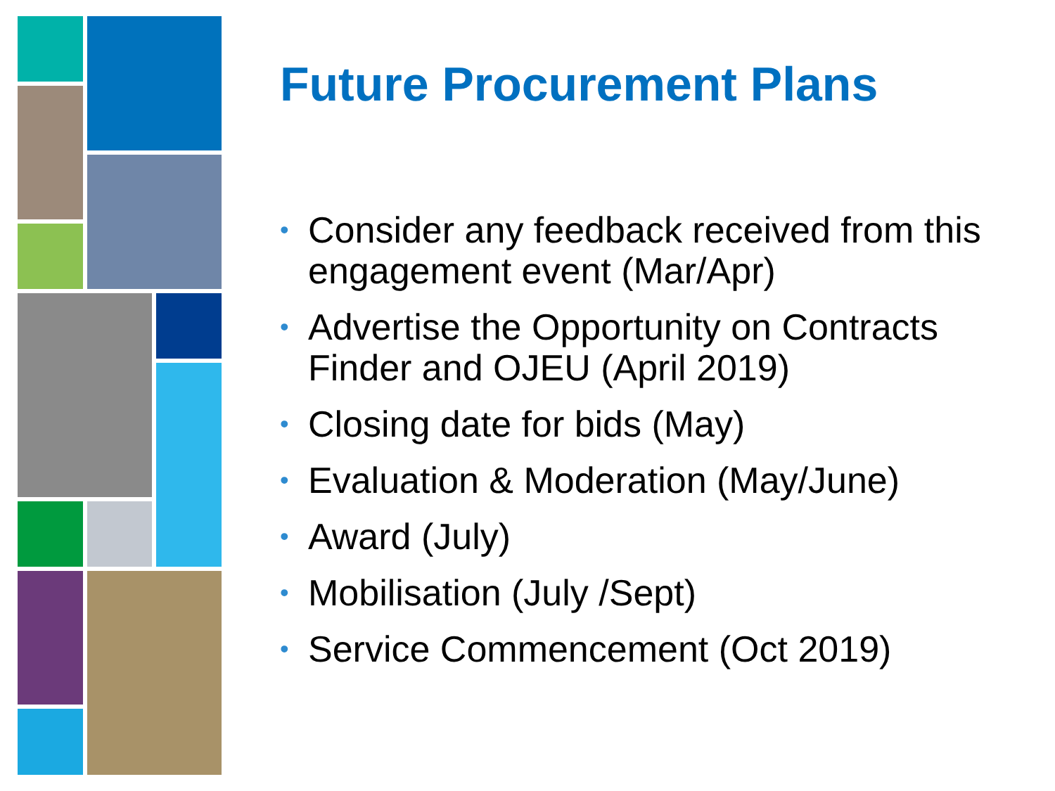Future Procurement Plans
• Consider any feedback received from this engagement event (Mar/Apr)
• Advertise the Opportunity on Contracts Finder and OJEU (April 2019)
• Closing date for bids (May)
• Evaluation & Moderation (May/June)
• Award (July)
• Mobilisation (July /Sept)
• Service Commencement (Oct 2019)